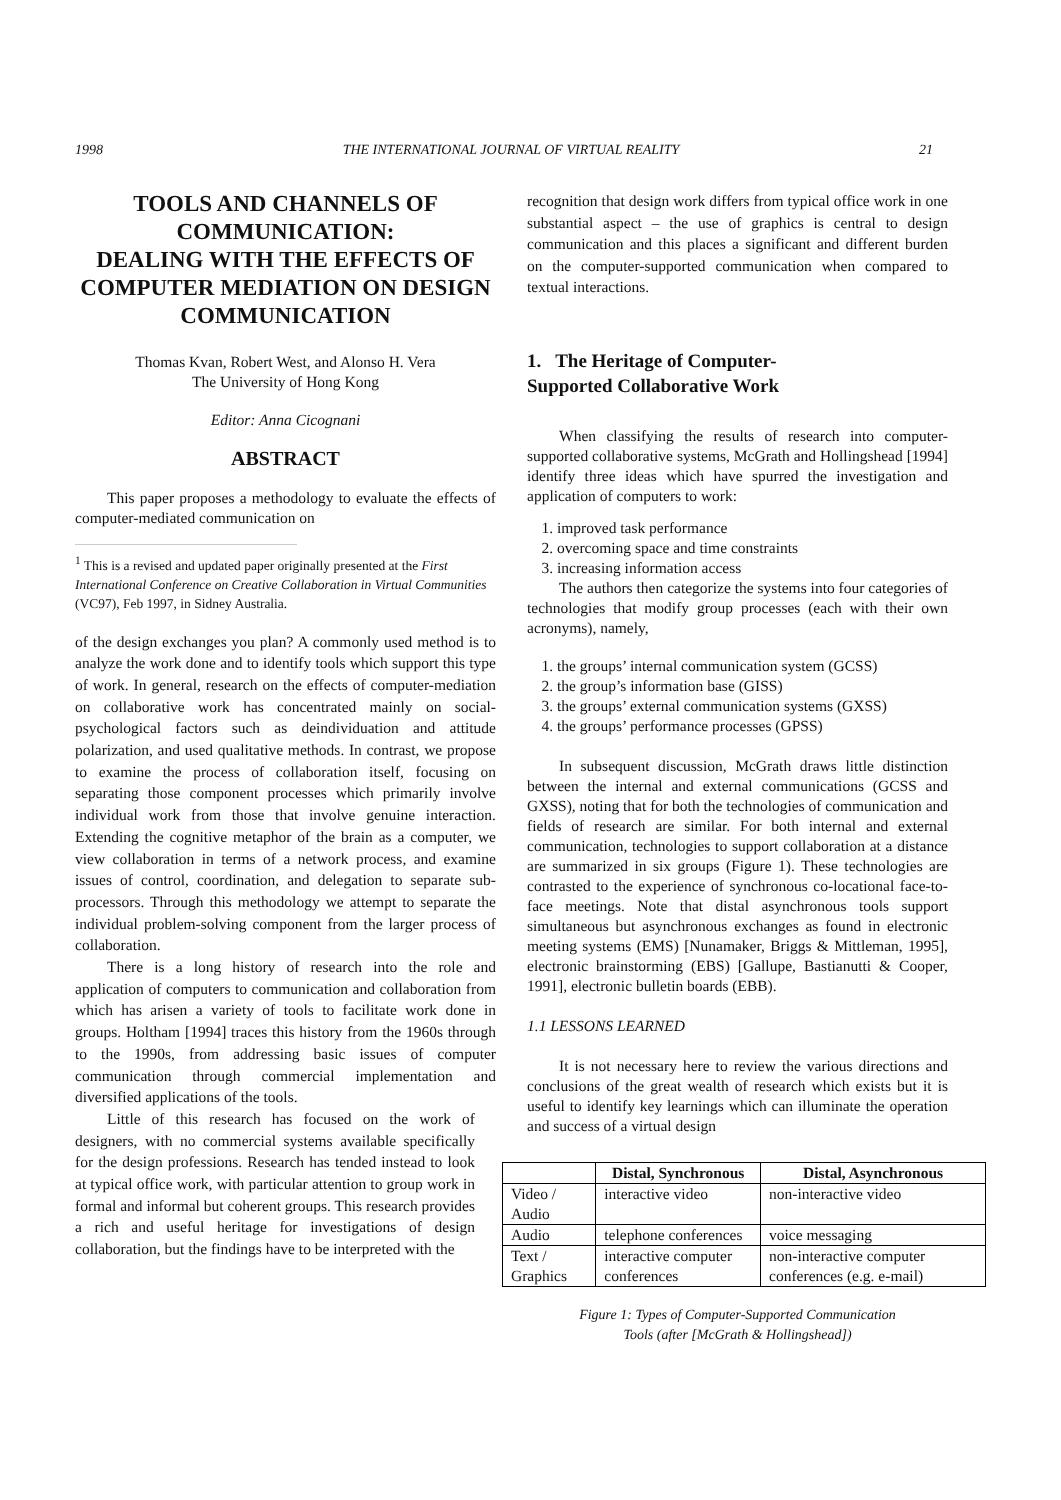1998 THE INTERNATIONAL JOURNAL OF VIRTUAL REALITY 21
TOOLS AND CHANNELS OF COMMUNICATION:
DEALING WITH THE EFFECTS OF COMPUTER MEDIATION ON DESIGN COMMUNICATION
Thomas Kvan, Robert West, and Alonso H. Vera
The University of Hong Kong
Editor: Anna Cicognani
ABSTRACT
This paper proposes a methodology to evaluate the effects of computer-mediated communication on
<sup>1</sup> This is a revised and updated paper originally presented at the First International Conference on Creative Collaboration in Virtual Communities (VC97), Feb 1997, in Sidney Australia.
of the design exchanges you plan? A commonly used method is to analyze the work done and to identify tools which support this type of work. In general, research on the effects of computer-mediation on collaborative work has concentrated mainly on social-psychological factors such as deindividuation and attitude polarization, and used qualitative methods. In contrast, we propose to examine the process of collaboration itself, focusing on separating those component processes which primarily involve individual work from those that involve genuine interaction. Extending the cognitive metaphor of the brain as a computer, we view collaboration in terms of a network process, and examine issues of control, coordination, and delegation to separate sub-processors. Through this methodology we attempt to separate the individual problem-solving component from the larger process of collaboration.
There is a long history of research into the role and application of computers to communication and collaboration from which has arisen a variety of tools to facilitate work done in groups. Holtham [1994] traces this history from the 1960s through to the 1990s, from addressing basic issues of computer communication through commercial implementation and diversified applications of the tools.
Little of this research has focused on the work of designers, with no commercial systems available specifically for the design professions. Research has tended instead to look at typical office work, with particular attention to group work in formal and informal but coherent groups. This research provides a rich and useful heritage for investigations of design collaboration, but the findings have to be interpreted with the
recognition that design work differs from typical office work in one substantial aspect – the use of graphics is central to design communication and this places a significant and different burden on the computer-supported communication when compared to textual interactions.
1. The Heritage of Computer-
Supported Collaborative Work
When classifying the results of research into computer-supported collaborative systems, McGrath and Hollingshead [1994] identify three ideas which have spurred the investigation and application of computers to work:
1. improved task performance
2. overcoming space and time constraints
3. increasing information access
The authors then categorize the systems into four categories of technologies that modify group processes (each with their own acronyms), namely,
1. the groups’ internal communication system (GCSS)
2. the group’s information base (GISS)
3. the groups’ external communication systems (GXSS)
4. the groups’ performance processes (GPSS)
In subsequent discussion, McGrath draws little distinction between the internal and external communications (GCSS and GXSS), noting that for both the technologies of communication and fields of research are similar. For both internal and external communication, technologies to support collaboration at a distance are summarized in six groups (Figure 1). These technologies are contrasted to the experience of synchronous co-locational face-to-face meetings. Note that distal asynchronous tools support simultaneous but asynchronous exchanges as found in electronic meeting systems (EMS) [Nunamaker, Briggs & Mittleman, 1995], electronic brainstorming (EBS) [Gallupe, Bastianutti & Cooper, 1991], electronic bulletin boards (EBB).
1.1 LESSONS LEARNED
It is not necessary here to review the various directions and conclusions of the great wealth of research which exists but it is useful to identify key learnings which can illuminate the operation and success of a virtual design
| | Distal, Synchronous | Distal, Asynchronous |
| --- | --- | --- |
| Video / Audio | interactive video | non-interactive video |
| Audio | telephone conferences | voice messaging |
| Text / Graphics | interactive computer conferences | non-interactive computer conferences (e.g. e-mail) |
Figure 1: Types of Computer-Supported Communication
Tools (after [McGrath & Hollingshead])